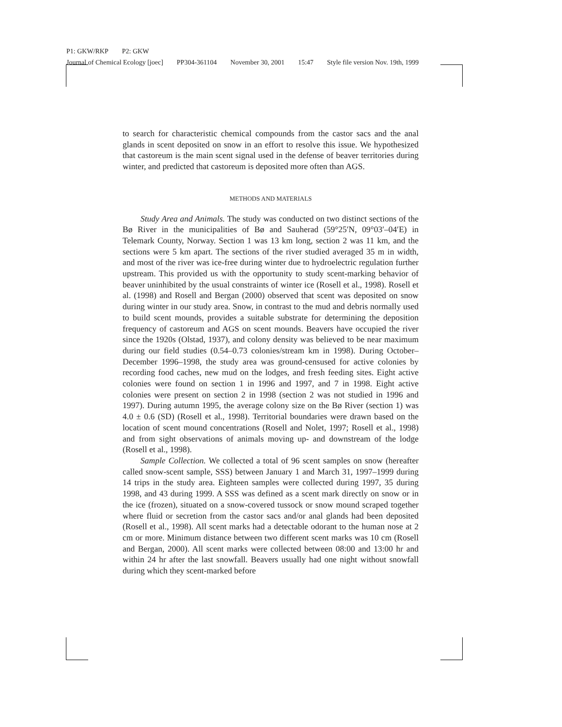P1: GKW/RKP P2: GKW
Journal of Chemical Ecology [joec] PP304-361104 November 30, 2001 15:47 Style file version Nov. 19th, 1999
to search for characteristic chemical compounds from the castor sacs and the anal glands in scent deposited on snow in an effort to resolve this issue. We hypothesized that castoreum is the main scent signal used in the defense of beaver territories during winter, and predicted that castoreum is deposited more often than AGS.
METHODS AND MATERIALS
Study Area and Animals. The study was conducted on two distinct sections of the Bø River in the municipalities of Bø and Sauherad (59°25′N, 09°03′–04′E) in Telemark County, Norway. Section 1 was 13 km long, section 2 was 11 km, and the sections were 5 km apart. The sections of the river studied averaged 35 m in width, and most of the river was ice-free during winter due to hydroelectric regulation further upstream. This provided us with the opportunity to study scent-marking behavior of beaver uninhibited by the usual constraints of winter ice (Rosell et al., 1998). Rosell et al. (1998) and Rosell and Bergan (2000) observed that scent was deposited on snow during winter in our study area. Snow, in contrast to the mud and debris normally used to build scent mounds, provides a suitable substrate for determining the deposition frequency of castoreum and AGS on scent mounds. Beavers have occupied the river since the 1920s (Olstad, 1937), and colony density was believed to be near maximum during our field studies (0.54–0.73 colonies/stream km in 1998). During October–December 1996–1998, the study area was ground-censused for active colonies by recording food caches, new mud on the lodges, and fresh feeding sites. Eight active colonies were found on section 1 in 1996 and 1997, and 7 in 1998. Eight active colonies were present on section 2 in 1998 (section 2 was not studied in 1996 and 1997). During autumn 1995, the average colony size on the Bø River (section 1) was 4.0 ± 0.6 (SD) (Rosell et al., 1998). Territorial boundaries were drawn based on the location of scent mound concentrations (Rosell and Nolet, 1997; Rosell et al., 1998) and from sight observations of animals moving up- and downstream of the lodge (Rosell et al., 1998).
Sample Collection. We collected a total of 96 scent samples on snow (hereafter called snow-scent sample, SSS) between January 1 and March 31, 1997–1999 during 14 trips in the study area. Eighteen samples were collected during 1997, 35 during 1998, and 43 during 1999. A SSS was defined as a scent mark directly on snow or in the ice (frozen), situated on a snow-covered tussock or snow mound scraped together where fluid or secretion from the castor sacs and/or anal glands had been deposited (Rosell et al., 1998). All scent marks had a detectable odorant to the human nose at 2 cm or more. Minimum distance between two different scent marks was 10 cm (Rosell and Bergan, 2000). All scent marks were collected between 08:00 and 13:00 hr and within 24 hr after the last snowfall. Beavers usually had one night without snowfall during which they scent-marked before